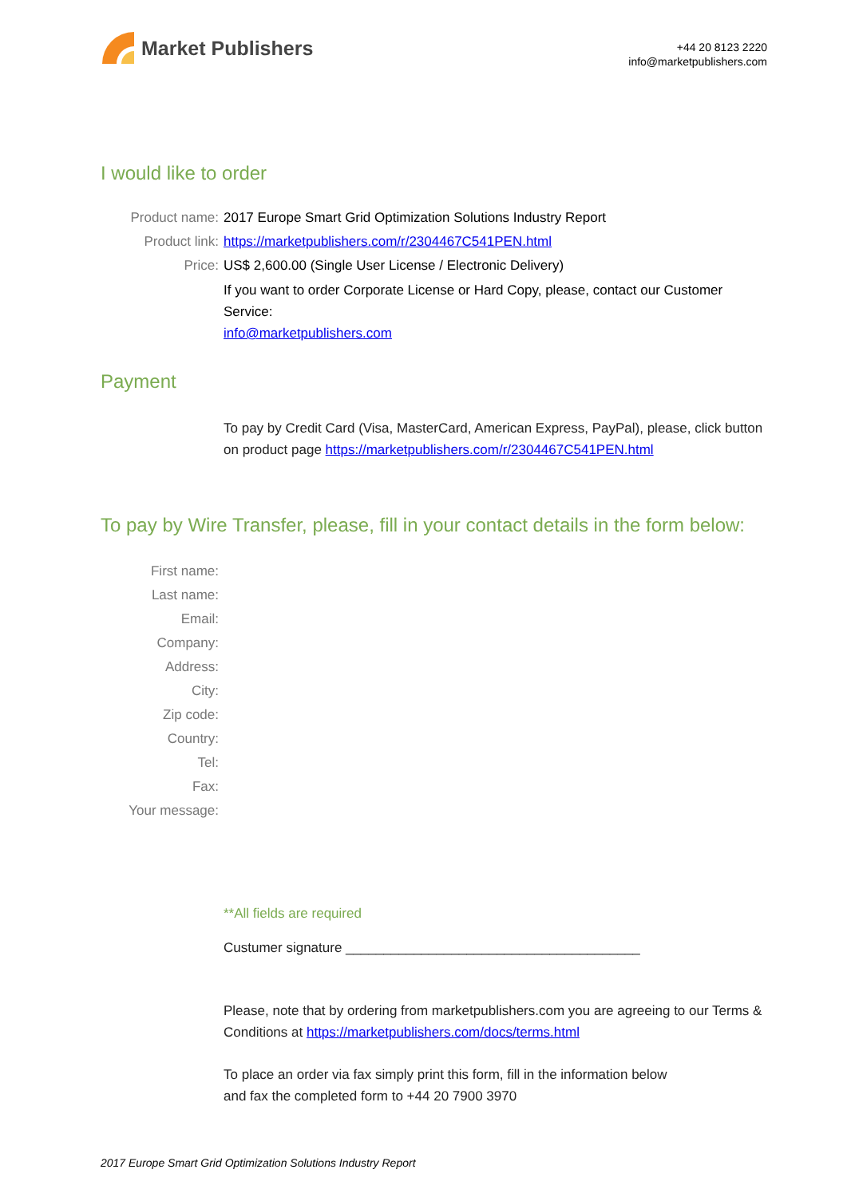Market Publishers
+44 20 8123 2220
info@marketpublishers.com
I would like to order
| Product name: | 2017 Europe Smart Grid Optimization Solutions Industry Report |
| Product link: | https://marketpublishers.com/r/2304467C541PEN.html |
| Price: | US$ 2,600.00 (Single User License / Electronic Delivery) |
| | If you want to order Corporate License or Hard Copy, please, contact our Customer Service: info@marketpublishers.com |
Payment
To pay by Credit Card (Visa, MasterCard, American Express, PayPal), please, click button on product page https://marketpublishers.com/r/2304467C541PEN.html
To pay by Wire Transfer, please, fill in your contact details in the form below:
| First name: | |
| Last name: | |
| Email: | |
| Company: | |
| Address: | |
| City: | |
| Zip code: | |
| Country: | |
| Tel: | |
| Fax: | |
| Your message: | |
**All fields are required
Custumer signature _______________________________________
Please, note that by ordering from marketpublishers.com you are agreeing to our Terms & Conditions at https://marketpublishers.com/docs/terms.html
To place an order via fax simply print this form, fill in the information below
and fax the completed form to +44 20 7900 3970
2017 Europe Smart Grid Optimization Solutions Industry Report